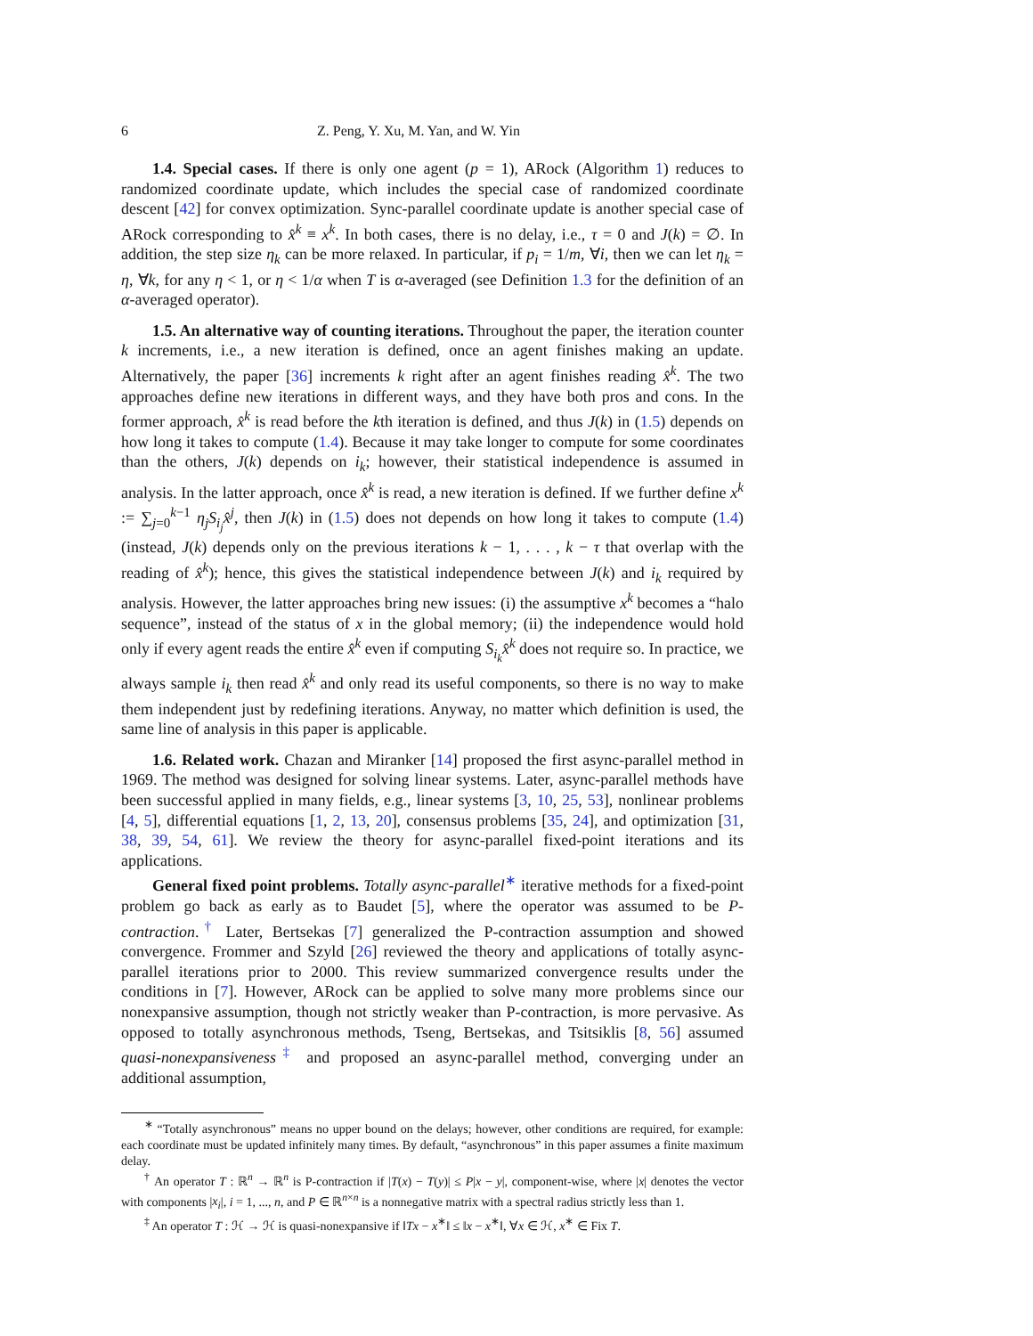6 Z. Peng, Y. Xu, M. Yan, and W. Yin
1.4. Special cases. If there is only one agent (p = 1), ARock (Algorithm 1) reduces to randomized coordinate update, which includes the special case of randomized coordinate descent [42] for convex optimization. Sync-parallel coordinate update is another special case of ARock corresponding to x̂<sup>k</sup> ≡ x<sup>k</sup>. In both cases, there is no delay, i.e., τ = 0 and J(k) = ∅. In addition, the step size η<sub>k</sub> can be more relaxed. In particular, if p<sub>i</sub> = 1/m, ∀i, then we can let η<sub>k</sub> = η, ∀k, for any η < 1, or η < 1/α when T is α-averaged (see Definition 1.3 for the definition of an α-averaged operator).
1.5. An alternative way of counting iterations. Throughout the paper, the iteration counter k increments, i.e., a new iteration is defined, once an agent finishes making an update. Alternatively, the paper [36] increments k right after an agent finishes reading x̂<sup>k</sup>. The two approaches define new iterations in different ways, and they have both pros and cons. In the former approach, x̂<sup>k</sup> is read before the kth iteration is defined, and thus J(k) in (1.5) depends on how long it takes to compute (1.4). Because it may take longer to compute for some coordinates than the others, J(k) depends on i<sub>k</sub>; however, their statistical independence is assumed in analysis. In the latter approach, once x̂<sup>k</sup> is read, a new iteration is defined. If we further define x<sup>k</sup> := ∑<sub>j=0</sub><sup>k−1</sup> η<sub>j</sub>S<sub>i<sub>j</sub></sub>x̂<sup>j</sup>, then J(k) in (1.5) does not depends on how long it takes to compute (1.4) (instead, J(k) depends only on the previous iterations k − 1, . . . , k − τ that overlap with the reading of x̂<sup>k</sup>); hence, this gives the statistical independence between J(k) and i<sub>k</sub> required by analysis. However, the latter approaches bring new issues: (i) the assumptive x<sup>k</sup> becomes a “halo sequence”, instead of the status of x in the global memory; (ii) the independence would hold only if every agent reads the entire x̂<sup>k</sup> even if computing S<sub>i<sub>k</sub></sub>x̂<sup>k</sup> does not require so. In practice, we always sample i<sub>k</sub> then read x̂<sup>k</sup> and only read its useful components, so there is no way to make them independent just by redefining iterations. Anyway, no matter which definition is used, the same line of analysis in this paper is applicable.
1.6. Related work. Chazan and Miranker [14] proposed the first async-parallel method in 1969. The method was designed for solving linear systems. Later, async-parallel methods have been successful applied in many fields, e.g., linear systems [3, 10, 25, 53], nonlinear problems [4, 5], differential equations [1, 2, 13, 20], consensus problems [35, 24], and optimization [31, 38, 39, 54, 61]. We review the theory for async-parallel fixed-point iterations and its applications.
General fixed point problems. Totally async-parallel<sup>∗</sup> iterative methods for a fixed-point problem go back as early as to Baudet [5], where the operator was assumed to be P-contraction.<sup>†</sup> Later, Bertsekas [7] generalized the P-contraction assumption and showed convergence. Frommer and Szyld [26] reviewed the theory and applications of totally async-parallel iterations prior to 2000. This review summarized convergence results under the conditions in [7]. However, ARock can be applied to solve many more problems since our nonexpansive assumption, though not strictly weaker than P-contraction, is more pervasive. As opposed to totally asynchronous methods, Tseng, Bertsekas, and Tsitsiklis [8, 56] assumed quasi-nonexpansiveness<sup>‡</sup> and proposed an async-parallel method, converging under an additional assumption,
<sup>∗</sup> “Totally asynchronous” means no upper bound on the delays; however, other conditions are required, for example: each coordinate must be updated infinitely many times. By default, “asynchronous” in this paper assumes a finite maximum delay.
<sup>†</sup> An operator T : ℝ<sup>n</sup> → ℝ<sup>n</sup> is P-contraction if |T(x) − T(y)| ≤ P|x − y|, component-wise, where |x| denotes the vector with components |x<sub>i</sub>|, i = 1, ..., n, and P ∈ ℝ<sup>n×n</sup> is a nonnegative matrix with a spectral radius strictly less than 1.
<sup>‡</sup> An operator T : ℋ → ℋ is quasi-nonexpansive if ‖Tx − x<sup>∗</sup>‖ ≤ ‖x − x<sup>∗</sup>‖, ∀x ∈ ℋ, x<sup>∗</sup> ∈ Fix T.